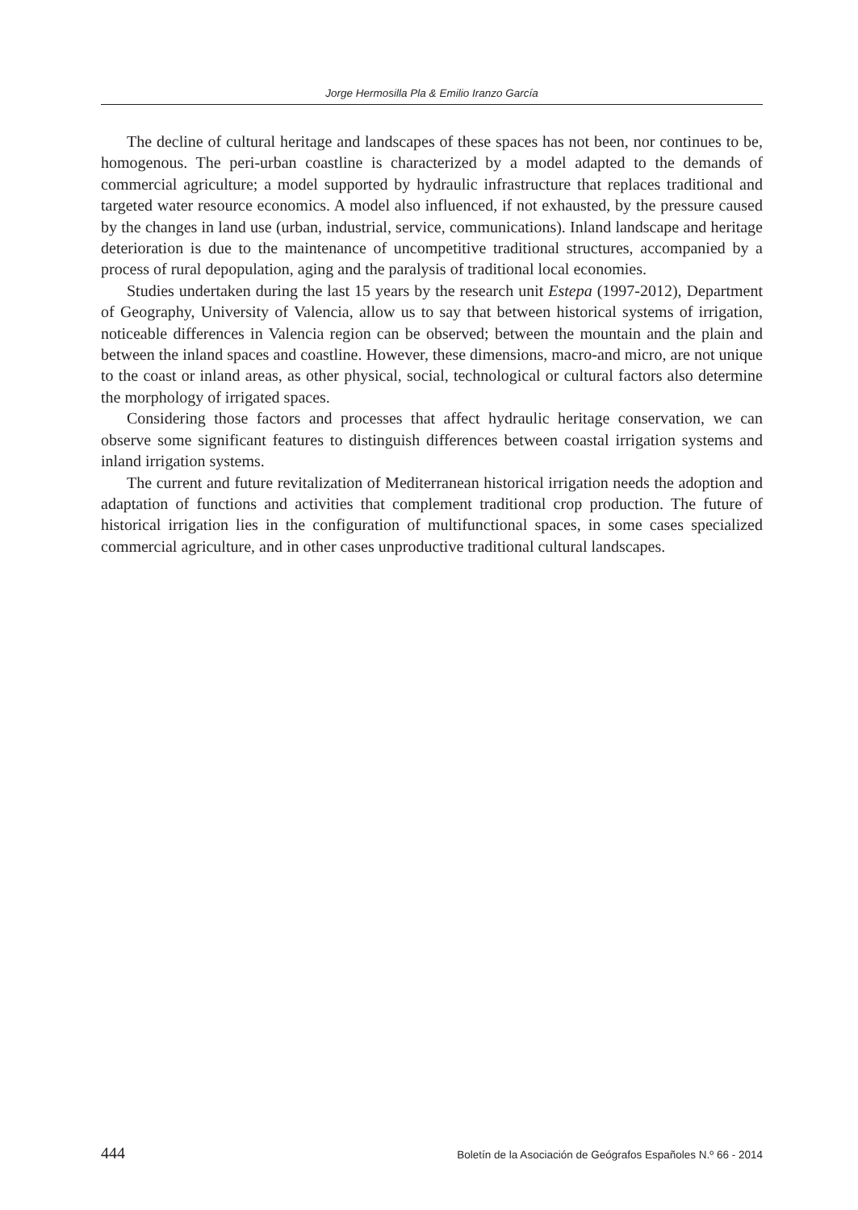Jorge Hermosilla Pla & Emilio Iranzo García
The decline of cultural heritage and landscapes of these spaces has not been, nor continues to be, homogenous. The peri-urban coastline is characterized by a model adapted to the demands of commercial agriculture; a model supported by hydraulic infrastructure that replaces traditional and targeted water resource economics. A model also influenced, if not exhausted, by the pressure caused by the changes in land use (urban, industrial, service, communications). Inland landscape and heritage deterioration is due to the maintenance of uncompetitive traditional structures, accompanied by a process of rural depopulation, aging and the paralysis of traditional local economies.
Studies undertaken during the last 15 years by the research unit Estepa (1997-2012), Department of Geography, University of Valencia, allow us to say that between historical systems of irrigation, noticeable differences in Valencia region can be observed; between the mountain and the plain and between the inland spaces and coastline. However, these dimensions, macro-and micro, are not unique to the coast or inland areas, as other physical, social, technological or cultural factors also determine the morphology of irrigated spaces.
Considering those factors and processes that affect hydraulic heritage conservation, we can observe some significant features to distinguish differences between coastal irrigation systems and inland irrigation systems.
The current and future revitalization of Mediterranean historical irrigation needs the adoption and adaptation of functions and activities that complement traditional crop production. The future of historical irrigation lies in the configuration of multifunctional spaces, in some cases specialized commercial agriculture, and in other cases unproductive traditional cultural landscapes.
444 Boletín de la Asociación de Geógrafos Españoles N.º 66 - 2014